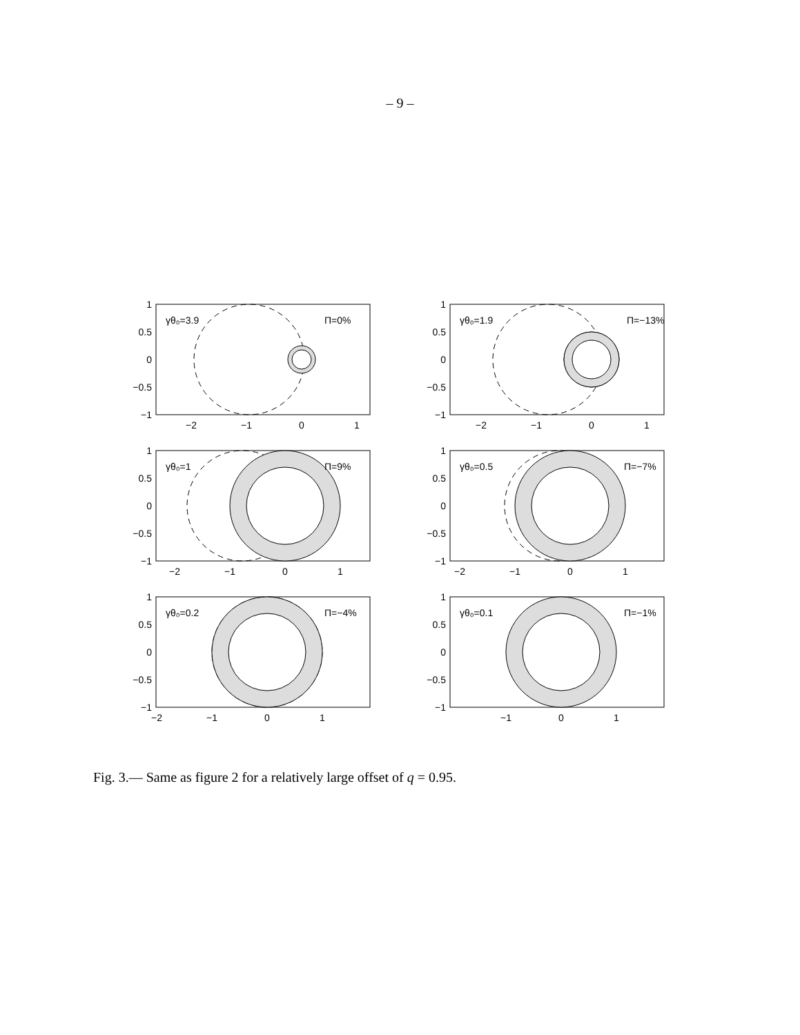– 9 –
γθ₀=3.9
Π=0%
γθ₀=1.9
Π=−13%
γθ₀=1
Π=9%
γθ₀=0.5
Π=−7%
γθ₀=0.2
Π=−4%
γθ₀=0.1
Π=−1%
1
0.5
0
−0.5
−1
1
0.5
0
−0.5
−1
1
0.5
0
−0.5
−1
1
0.5
0
−0.5
−1
1
0.5
0
−0.5
−1
1
0.5
0
−0.5
−1
−2
−1
0
1
−2
−1
0
1
−2
−1
0
1
−2
−1
0
1
−2
−1
0
1
−1
0
1
Fig. 3.— Same as figure 2 for a relatively large offset of q = 0.95.